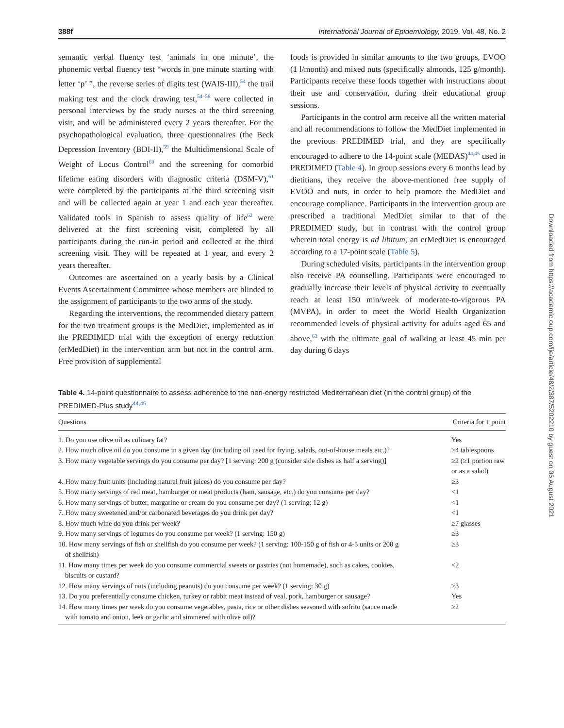388f International Journal of Epidemiology, 2019, Vol. 48, No. 2
semantic verbal fluency test ‘animals in one minute’, the phonemic verbal fluency test “words in one minute starting with letter ‘p’ ”, the reverse series of digits test (WAIS-III),<sup>54</sup> the trail making test and the clock drawing test,<sup>54–58</sup> were collected in personal interviews by the study nurses at the third screening visit, and will be administered every 2 years thereafter. For the psychopathological evaluation, three questionnaires (the Beck Depression Inventory (BDI-II),<sup>59</sup> the Multidimensional Scale of Weight of Locus Control<sup>60</sup> and the screening for comorbid lifetime eating disorders with diagnostic criteria (DSM-V),<sup>61</sup> were completed by the participants at the third screening visit and will be collected again at year 1 and each year thereafter. Validated tools in Spanish to assess quality of life<sup>62</sup> were delivered at the first screening visit, completed by all participants during the run-in period and collected at the third screening visit. They will be repeated at 1 year, and every 2 years thereafter.
Outcomes are ascertained on a yearly basis by a Clinical Events Ascertainment Committee whose members are blinded to the assignment of participants to the two arms of the study.
Regarding the interventions, the recommended dietary pattern for the two treatment groups is the MedDiet, implemented as in the PREDIMED trial with the exception of energy reduction (erMedDiet) in the intervention arm but not in the control arm. Free provision of supplemental
foods is provided in similar amounts to the two groups, EVOO (1 l/month) and mixed nuts (specifically almonds, 125 g/month). Participants receive these foods together with instructions about their use and conservation, during their educational group sessions.
Participants in the control arm receive all the written material and all recommendations to follow the MedDiet implemented in the previous PREDIMED trial, and they are specifically encouraged to adhere to the 14-point scale (MEDAS)<sup>44,45</sup> used in PREDIMED (Table 4). In group sessions every 6 months lead by dietitians, they receive the above-mentioned free supply of EVOO and nuts, in order to help promote the MedDiet and encourage compliance. Participants in the intervention group are prescribed a traditional MedDiet similar to that of the PREDIMED study, but in contrast with the control group wherein total energy is ad libitum, an erMedDiet is encouraged according to a 17-point scale (Table 5).
During scheduled visits, participants in the intervention group also receive PA counselling. Participants were encouraged to gradually increase their levels of physical activity to eventually reach at least 150 min/week of moderate-to-vigorous PA (MVPA), in order to meet the World Health Organization recommended levels of physical activity for adults aged 65 and above,<sup>63</sup> with the ultimate goal of walking at least 45 min per day during 6 days
Downloaded from https://academic.oup.com/ije/article/48/2/387/5202210 by guest on 06 August 2021
Table 4. 14-point questionnaire to assess adherence to the non-energy restricted Mediterranean diet (in the control group) of the PREDIMED-Plus study<sup>44,45</sup>
| Questions | Criteria for 1 point |
| --- | --- |
| 1. Do you use olive oil as culinary fat? | Yes |
| 2. How much olive oil do you consume in a given day (including oil used for frying, salads, out-of-house meals etc.)? | ≥4 tablespoons |
| 3. How many vegetable servings do you consume per day? [1 serving: 200 g (consider side dishes as half a serving)] | ≥2 (≥1 portion raw or as a salad) |
| 4. How many fruit units (including natural fruit juices) do you consume per day? | ≥3 |
| 5. How many servings of red meat, hamburger or meat products (ham, sausage, etc.) do you consume per day? | <1 |
| 6. How many servings of butter, margarine or cream do you consume per day? (1 serving: 12 g) | <1 |
| 7. How many sweetened and/or carbonated beverages do you drink per day? | <1 |
| 8. How much wine do you drink per week? | ≥7 glasses |
| 9. How many servings of legumes do you consume per week? (1 serving: 150 g) | ≥3 |
| 10. How many servings of fish or shellfish do you consume per week? (1 serving: 100-150 g of fish or 4-5 units or 200 g of shellfish) | ≥3 |
| 11. How many times per week do you consume commercial sweets or pastries (not homemade), such as cakes, cookies, biscuits or custard? | <2 |
| 12. How many servings of nuts (including peanuts) do you consume per week? (1 serving: 30 g) | ≥3 |
| 13. Do you preferentially consume chicken, turkey or rabbit meat instead of veal, pork, hamburger or sausage? | Yes |
| 14. How many times per week do you consume vegetables, pasta, rice or other dishes seasoned with sofrito (sauce made with tomato and onion, leek or garlic and simmered with olive oil)? | ≥2 |